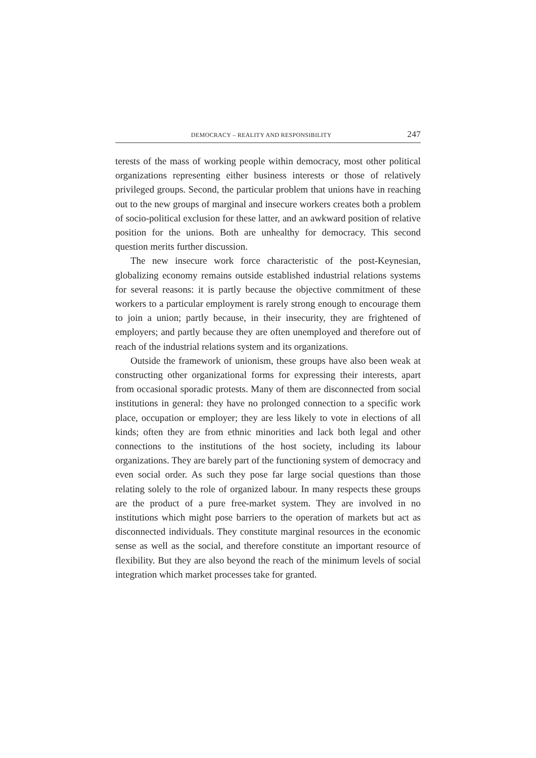DEMOCRACY – REALITY AND RESPONSIBILITY 247
terests of the mass of working people within democracy, most other political organizations representing either business interests or those of relatively privileged groups. Second, the particular problem that unions have in reaching out to the new groups of marginal and insecure workers creates both a problem of socio-political exclusion for these latter, and an awkward position of relative position for the unions. Both are unhealthy for democracy. This second question merits further discussion.
The new insecure work force characteristic of the post-Keynesian, globalizing economy remains outside established industrial relations systems for several reasons: it is partly because the objective commitment of these workers to a particular employment is rarely strong enough to encourage them to join a union; partly because, in their insecurity, they are frightened of employers; and partly because they are often unemployed and therefore out of reach of the industrial relations system and its organizations.
Outside the framework of unionism, these groups have also been weak at constructing other organizational forms for expressing their interests, apart from occasional sporadic protests. Many of them are disconnected from social institutions in general: they have no prolonged connection to a specific work place, occupation or employer; they are less likely to vote in elections of all kinds; often they are from ethnic minorities and lack both legal and other connections to the institutions of the host society, including its labour organizations. They are barely part of the functioning system of democracy and even social order. As such they pose far large social questions than those relating solely to the role of organized labour. In many respects these groups are the product of a pure free-market system. They are involved in no institutions which might pose barriers to the operation of markets but act as disconnected individuals. They constitute marginal resources in the economic sense as well as the social, and therefore constitute an important resource of flexibility. But they are also beyond the reach of the minimum levels of social integration which market processes take for granted.